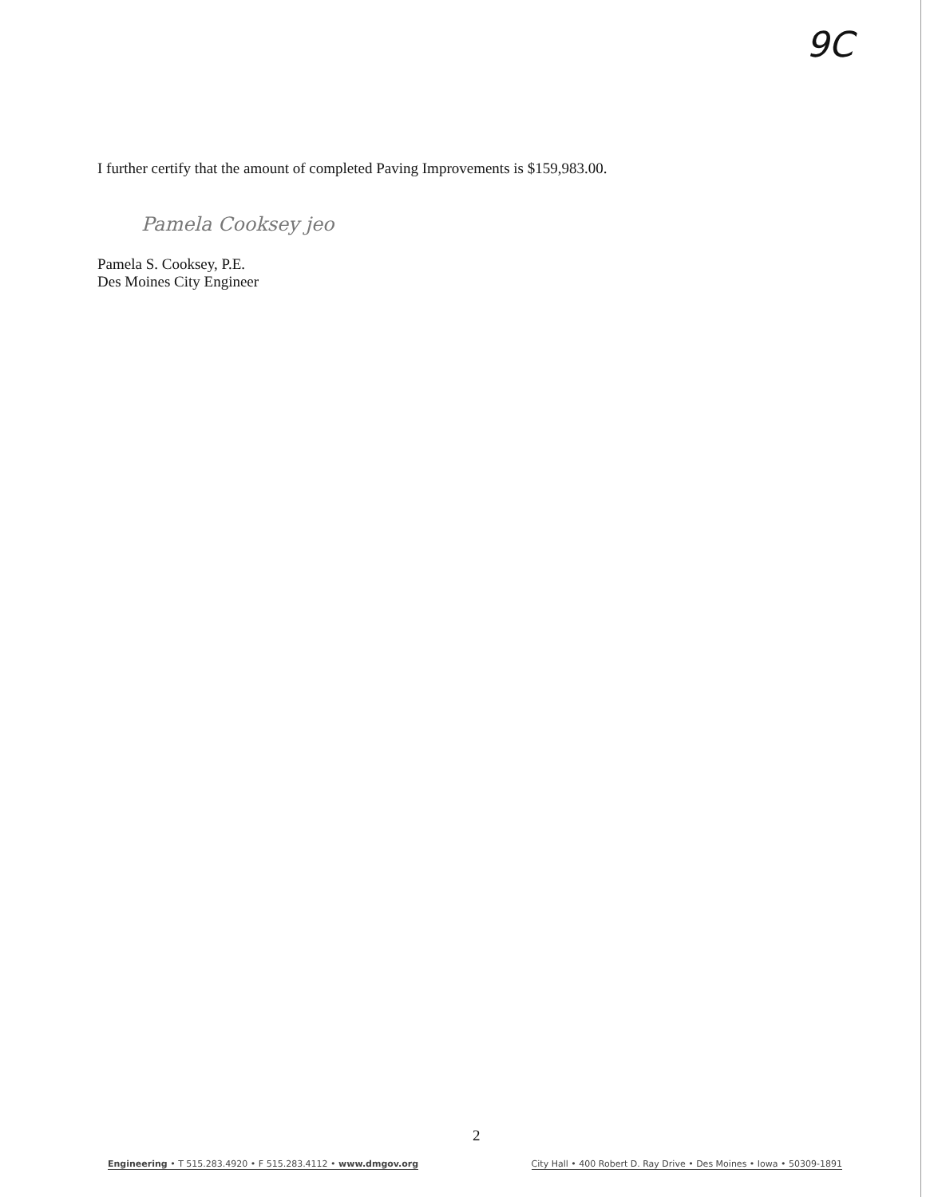9C
I further certify that the amount of completed Paving Improvements is $159,983.00.
Pamela Cooksey jeo
Pamela S. Cooksey, P.E.
Des Moines City Engineer
2
Engineering • T 515.283.4920 • F 515.283.4112 • www.dmgov.org City Hall • 400 Robert D. Ray Drive • Des Moines • Iowa • 50309-1891